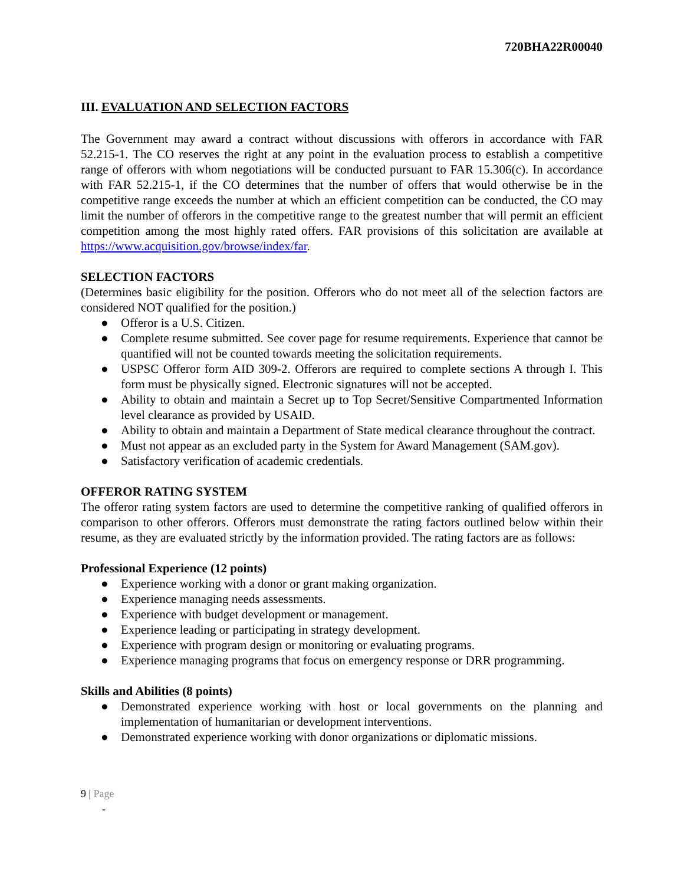720BHA22R00040
III. EVALUATION AND SELECTION FACTORS
The Government may award a contract without discussions with offerors in accordance with FAR 52.215-1. The CO reserves the right at any point in the evaluation process to establish a competitive range of offerors with whom negotiations will be conducted pursuant to FAR 15.306(c). In accordance with FAR 52.215-1, if the CO determines that the number of offers that would otherwise be in the competitive range exceeds the number at which an efficient competition can be conducted, the CO may limit the number of offerors in the competitive range to the greatest number that will permit an efficient competition among the most highly rated offers. FAR provisions of this solicitation are available at https://www.acquisition.gov/browse/index/far.
SELECTION FACTORS
(Determines basic eligibility for the position. Offerors who do not meet all of the selection factors are considered NOT qualified for the position.)
● Offeror is a U.S. Citizen.
● Complete resume submitted. See cover page for resume requirements. Experience that cannot be quantified will not be counted towards meeting the solicitation requirements.
● USPSC Offeror form AID 309-2. Offerors are required to complete sections A through I. This form must be physically signed. Electronic signatures will not be accepted.
● Ability to obtain and maintain a Secret up to Top Secret/Sensitive Compartmented Information level clearance as provided by USAID.
● Ability to obtain and maintain a Department of State medical clearance throughout the contract.
● Must not appear as an excluded party in the System for Award Management (SAM.gov).
● Satisfactory verification of academic credentials.
OFFEROR RATING SYSTEM
The offeror rating system factors are used to determine the competitive ranking of qualified offerors in comparison to other offerors. Offerors must demonstrate the rating factors outlined below within their resume, as they are evaluated strictly by the information provided. The rating factors are as follows:
Professional Experience (12 points)
● Experience working with a donor or grant making organization.
● Experience managing needs assessments.
● Experience with budget development or management.
● Experience leading or participating in strategy development.
● Experience with program design or monitoring or evaluating programs.
● Experience managing programs that focus on emergency response or DRR programming.
Skills and Abilities (8 points)
● Demonstrated experience working with host or local governments on the planning and implementation of humanitarian or development interventions.
● Demonstrated experience working with donor organizations or diplomatic missions.
9 | Page
-